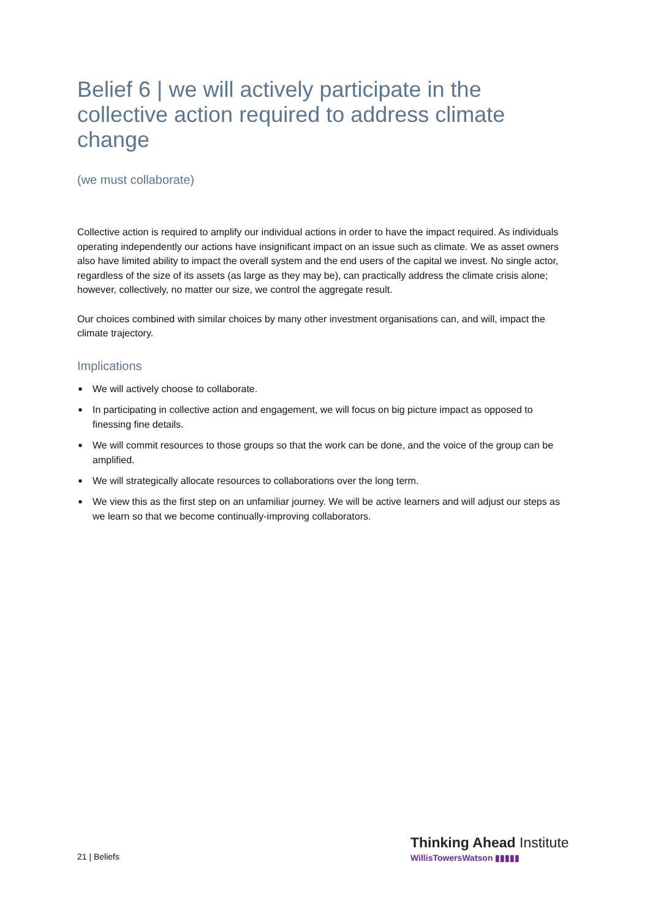Belief 6 | we will actively participate in the collective action required to address climate change
(we must collaborate)
Collective action is required to amplify our individual actions in order to have the impact required. As individuals operating independently our actions have insignificant impact on an issue such as climate. We as asset owners also have limited ability to impact the overall system and the end users of the capital we invest. No single actor, regardless of the size of its assets (as large as they may be), can practically address the climate crisis alone; however, collectively, no matter our size, we control the aggregate result.
Our choices combined with similar choices by many other investment organisations can, and will, impact the climate trajectory.
Implications
■ We will actively choose to collaborate.
■ In participating in collective action and engagement, we will focus on big picture impact as opposed to finessing fine details.
■ We will commit resources to those groups so that the work can be done, and the voice of the group can be amplified.
■ We will strategically allocate resources to collaborations over the long term.
■ We view this as the first step on an unfamiliar journey. We will be active learners and will adjust our steps as we learn so that we become continually-improving collaborators.
21 | Beliefs
Thinking Ahead Institute
WillisTowersWatson ▮▮▮▮▮